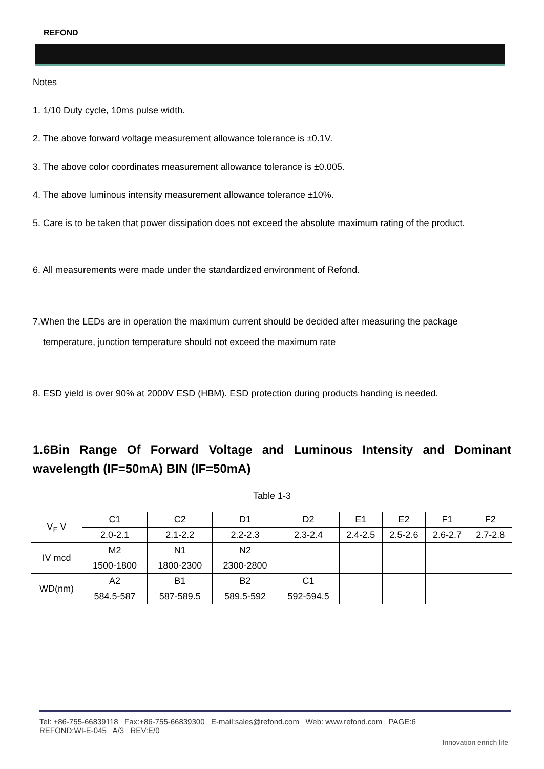REFOND
Notes
1. 1/10 Duty cycle, 10ms pulse width.
2. The above forward voltage measurement allowance tolerance is ±0.1V.
3. The above color coordinates measurement allowance tolerance is ±0.005.
4. The above luminous intensity measurement allowance tolerance ±10%.
5. Care is to be taken that power dissipation does not exceed the absolute maximum rating of the product.
6. All measurements were made under the standardized environment of Refond.
7.When the LEDs are in operation the maximum current should be decided after measuring the package
temperature, junction temperature should not exceed the maximum rate
8. ESD yield is over 90% at 2000V ESD (HBM). ESD protection during products handing is needed.
1.6Bin Range Of Forward Voltage and Luminous Intensity and Dominant wavelength (IF=50mA) BIN (IF=50mA)
Table 1-3
| V<sub>F</sub> V | C1 | C2 | D1 | D2 | E1 | E2 | F1 | F2 |
| | 2.0-2.1 | 2.1-2.2 | 2.2-2.3 | 2.3-2.4 | 2.4-2.5 | 2.5-2.6 | 2.6-2.7 | 2.7-2.8 |
| IV mcd | M2 | N1 | N2 | | | | | |
| | 1500-1800 | 1800-2300 | 2300-2800 | | | | | |
| WD(nm) | A2 | B1 | B2 | C1 | | | | |
| | 584.5-587 | 587-589.5 | 589.5-592 | 592-594.5 | | | | |
Tel: +86-755-66839118 Fax:+86-755-66839300 E-mail:sales@refond.com Web: www.refond.com PAGE:6
REFOND:WI-E-045 A/3 REV:E/0
Innovation enrich life